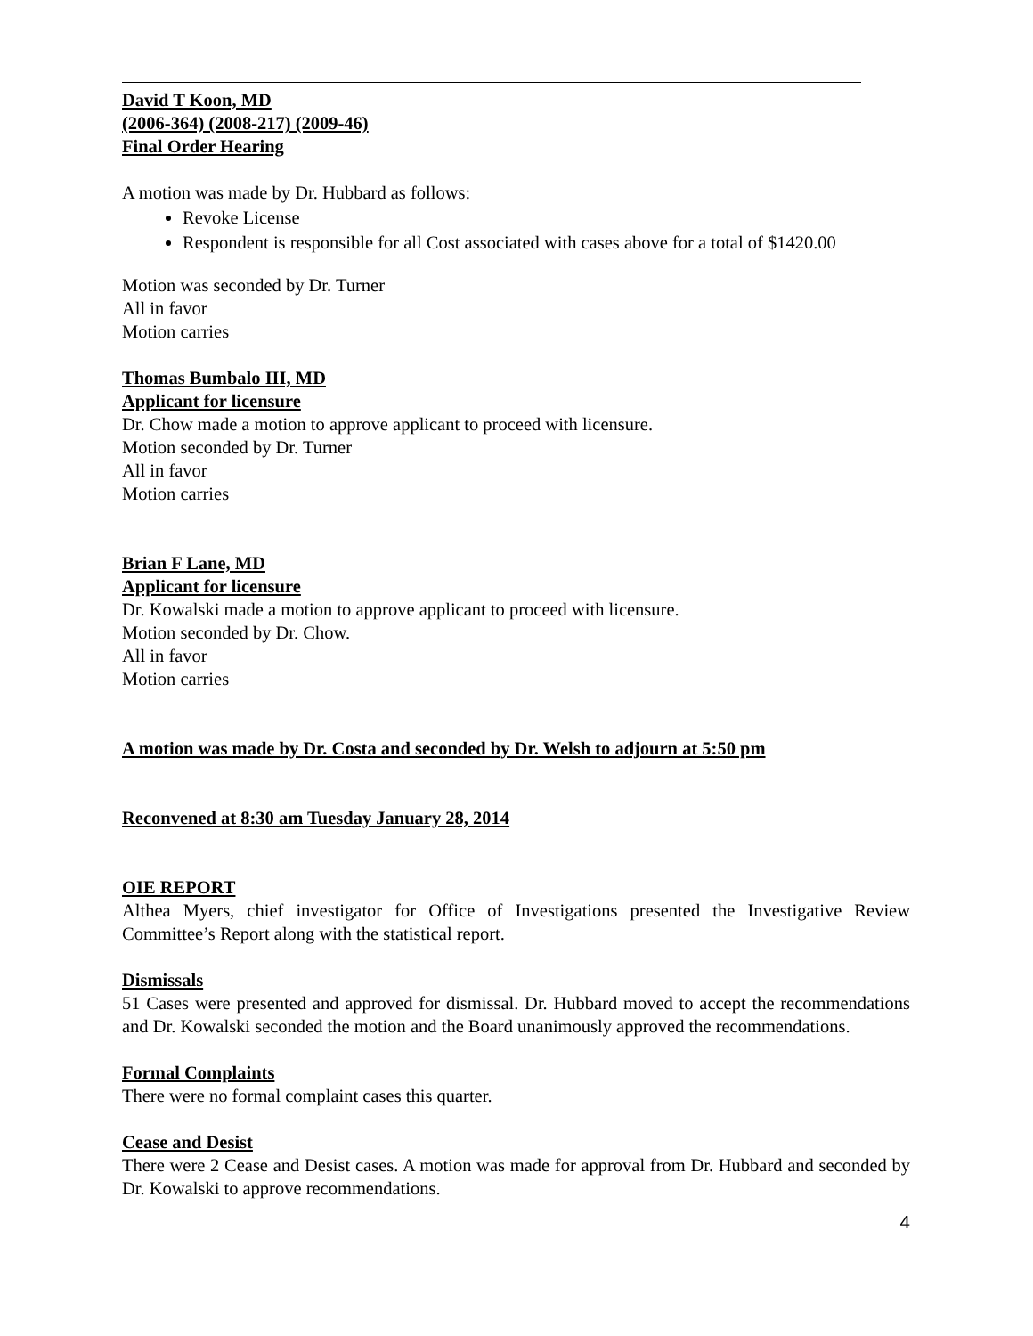David T Koon, MD
(2006-364) (2008-217) (2009-46)
Final Order Hearing
A motion was made by Dr. Hubbard as follows:
Revoke License
Respondent is responsible for all Cost associated with cases above for a total of $1420.00
Motion was seconded by Dr. Turner
All in favor
Motion carries
Thomas Bumbalo III, MD
Applicant for licensure
Dr. Chow made a motion to approve applicant to proceed with licensure.
Motion seconded by Dr. Turner
All in favor
Motion carries
Brian F Lane, MD
Applicant for licensure
Dr. Kowalski made a motion to approve applicant to proceed with licensure.
Motion seconded by Dr. Chow.
All in favor
Motion carries
A motion was made by Dr. Costa and seconded by Dr. Welsh to adjourn at 5:50 pm
Reconvened at 8:30 am Tuesday January 28, 2014
OIE REPORT
Althea Myers, chief investigator for Office of Investigations presented the Investigative Review Committee’s Report along with the statistical report.
Dismissals
51 Cases were presented and approved for dismissal. Dr. Hubbard moved to accept the recommendations and Dr. Kowalski seconded the motion and the Board unanimously approved the recommendations.
Formal Complaints
There were no formal complaint cases this quarter.
Cease and Desist
There were 2 Cease and Desist cases. A motion was made for approval from Dr. Hubbard and seconded by Dr. Kowalski to approve recommendations.
4